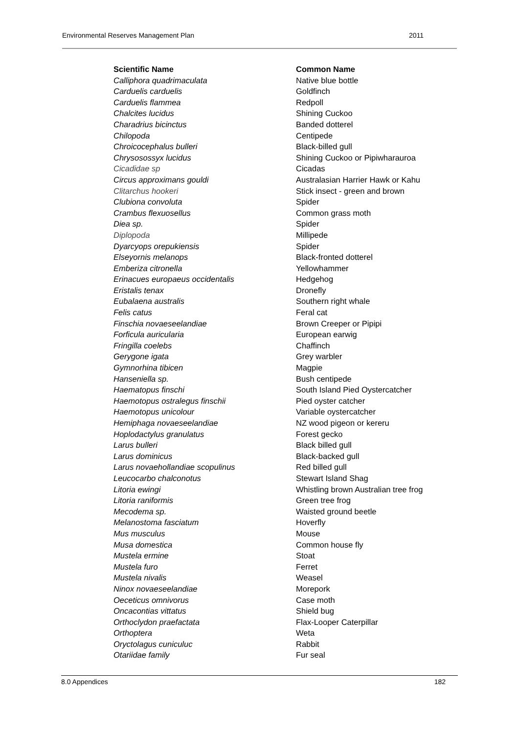Environmental Reserves Management Plan 2011
| Scientific Name | Common Name |
| --- | --- |
| Calliphora quadrimaculata | Native blue bottle |
| Carduelis carduelis | Goldfinch |
| Carduelis flammea | Redpoll |
| Chalcites lucidus | Shining Cuckoo |
| Charadrius bicinctus | Banded dotterel |
| Chilopoda | Centipede |
| Chroicocephalus bulleri | Black-billed gull |
| Chrysosossyx lucidus | Shining Cuckoo or Pipiwharauroa |
| Cicadidae sp | Cicadas |
| Circus approximans gouldi | Australasian Harrier Hawk or Kahu |
| Clitarchus hookeri | Stick insect - green and brown |
| Clubiona convoluta | Spider |
| Crambus flexuosellus | Common grass moth |
| Diea sp. | Spider |
| Diplopoda | Millipede |
| Dyarcyops orepukiensis | Spider |
| Elseyornis melanops | Black-fronted dotterel |
| Emberiza citronella | Yellowhammer |
| Erinacues europaeus occidentalis | Hedgehog |
| Eristalis tenax | Dronefly |
| Eubalaena australis | Southern right whale |
| Felis catus | Feral cat |
| Finschia novaeseelandiae | Brown Creeper or Pipipi |
| Forficula auricularia | European earwig |
| Fringilla coelebs | Chaffinch |
| Gerygone igata | Grey warbler |
| Gymnorhina tibicen | Magpie |
| Hanseniella sp. | Bush centipede |
| Haematopus finschi | South Island Pied Oystercatcher |
| Haemotopus ostralegus finschii | Pied oyster catcher |
| Haemotopus unicolour | Variable oystercatcher |
| Hemiphaga novaeseelandiae | NZ wood pigeon or kereru |
| Hoplodactylus granulatus | Forest gecko |
| Larus bulleri | Black billed gull |
| Larus dominicus | Black-backed gull |
| Larus novaehollandiae scopulinus | Red billed gull |
| Leucocarbo chalconotus | Stewart Island Shag |
| Litoria ewingi | Whistling brown Australian tree frog |
| Litoria raniformis | Green tree frog |
| Mecodema sp. | Waisted ground beetle |
| Melanostoma fasciatum | Hoverfly |
| Mus musculus | Mouse |
| Musa domestica | Common house fly |
| Mustela ermine | Stoat |
| Mustela furo | Ferret |
| Mustela nivalis | Weasel |
| Ninox novaeseelandiae | Morepork |
| Oeceticus omnivorus | Case moth |
| Oncacontias vittatus | Shield bug |
| Orthoclydon praefactata | Flax-Looper Caterpillar |
| Orthoptera | Weta |
| Oryctolagus cuniculuc | Rabbit |
| Otariidae family | Fur seal |
8.0 Appendices 182